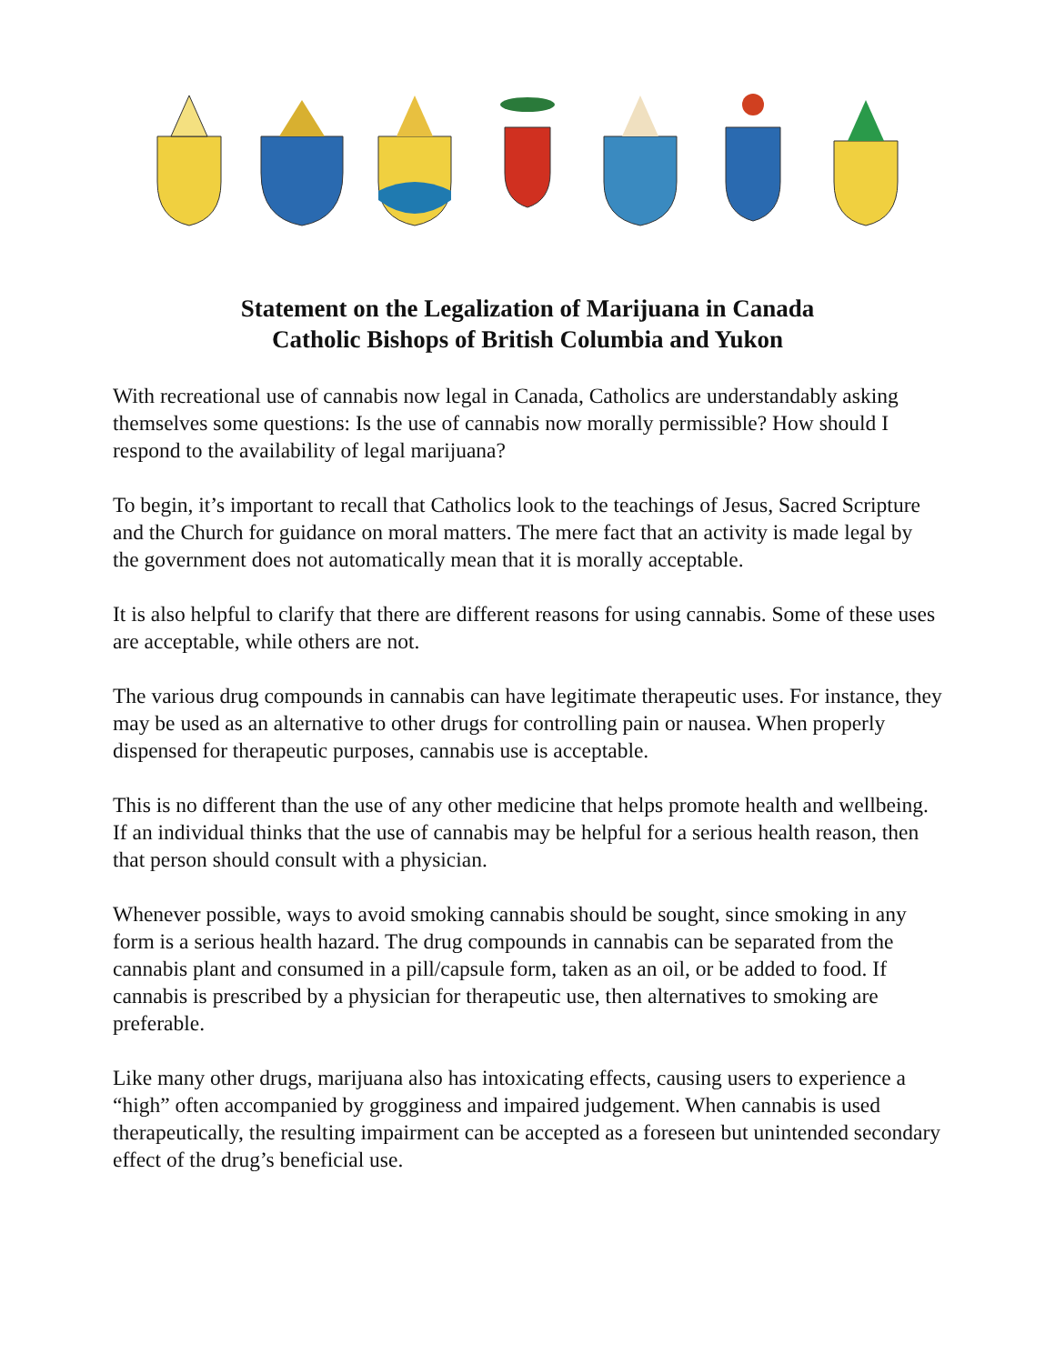Statement on the Legalization of Marijuana in Canada
Catholic Bishops of British Columbia and Yukon
With recreational use of cannabis now legal in Canada, Catholics are understandably asking themselves some questions: Is the use of cannabis now morally permissible? How should I respond to the availability of legal marijuana?
To begin, it’s important to recall that Catholics look to the teachings of Jesus, Sacred Scripture and the Church for guidance on moral matters. The mere fact that an activity is made legal by the government does not automatically mean that it is morally acceptable.
It is also helpful to clarify that there are different reasons for using cannabis. Some of these uses are acceptable, while others are not.
The various drug compounds in cannabis can have legitimate therapeutic uses. For instance, they may be used as an alternative to other drugs for controlling pain or nausea. When properly dispensed for therapeutic purposes, cannabis use is acceptable.
This is no different than the use of any other medicine that helps promote health and wellbeing. If an individual thinks that the use of cannabis may be helpful for a serious health reason, then that person should consult with a physician.
Whenever possible, ways to avoid smoking cannabis should be sought, since smoking in any form is a serious health hazard. The drug compounds in cannabis can be separated from the cannabis plant and consumed in a pill/capsule form, taken as an oil, or be added to food. If cannabis is prescribed by a physician for therapeutic use, then alternatives to smoking are preferable.
Like many other drugs, marijuana also has intoxicating effects, causing users to experience a “high” often accompanied by grogginess and impaired judgement. When cannabis is used therapeutically, the resulting impairment can be accepted as a foreseen but unintended secondary effect of the drug’s beneficial use.